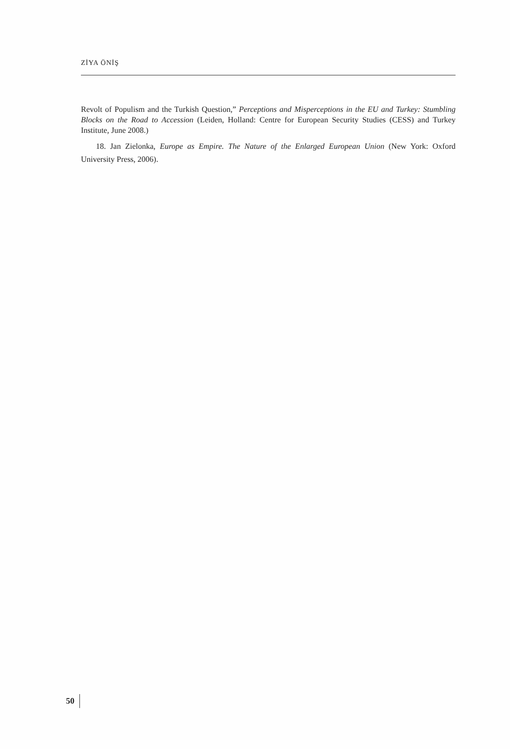ZİYA ÖNİŞ
Revolt of Populism and the Turkish Question,” Perceptions and Misperceptions in the EU and Turkey: Stumbling Blocks on the Road to Accession (Leiden, Holland: Centre for European Security Studies (CESS) and Turkey Institute, June 2008.)
18. Jan Zielonka, Europe as Empire. The Nature of the Enlarged European Union (New York: Oxford University Press, 2006).
50